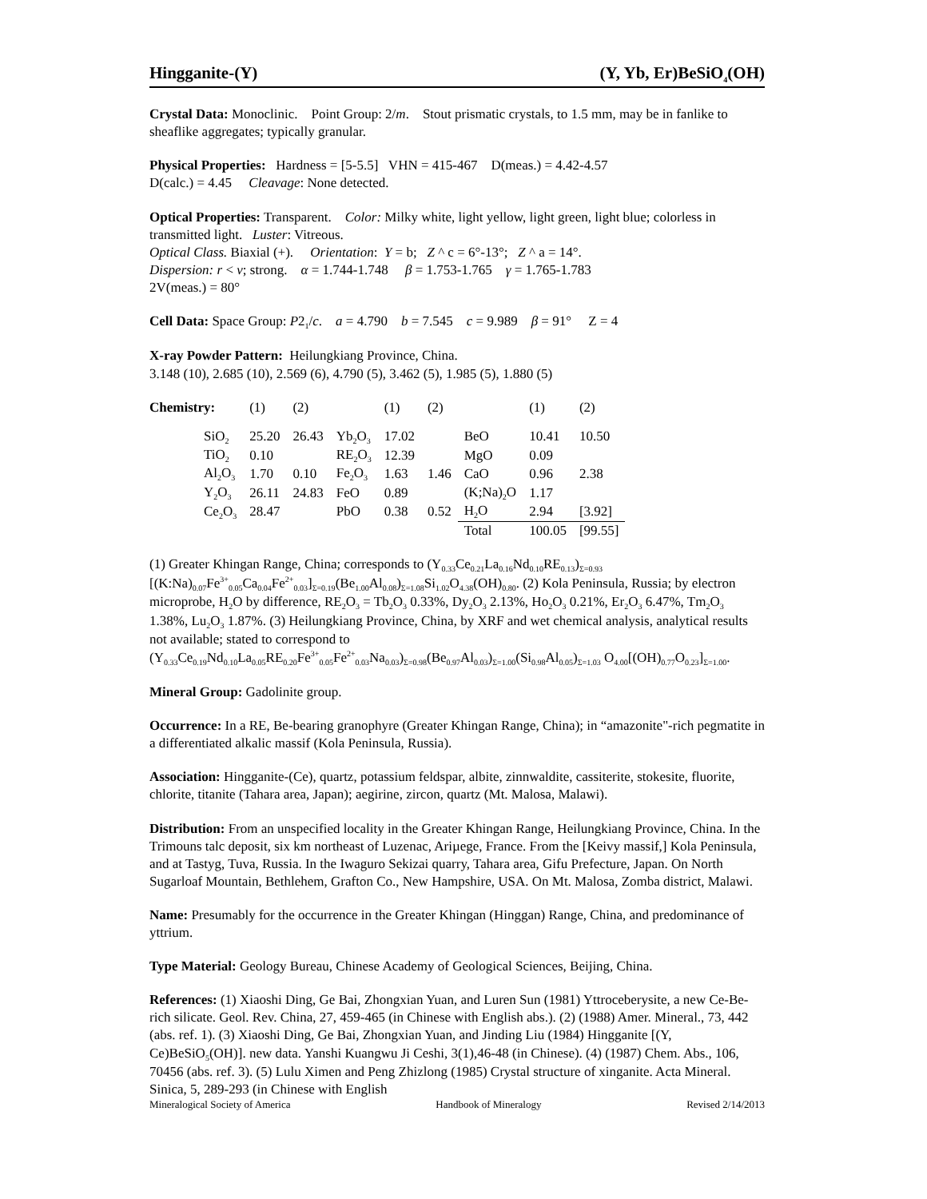Hingganite-(Y) (Y, Yb, Er)BeSiO<sub>4</sub>(OH)
Crystal Data: Monoclinic. Point Group: 2/m. Stout prismatic crystals, to 1.5 mm, may be in fanlike to sheaflike aggregates; typically granular.
Physical Properties: Hardness = [5-5.5] VHN = 415-467 D(meas.) = 4.42-4.57
D(calc.) = 4.45 Cleavage: None detected.
Optical Properties: Transparent. Color: Milky white, light yellow, light green, light blue; colorless in transmitted light. Luster: Vitreous.
Optical Class. Biaxial (+). Orientation: Y = b; Z ^ c = 6°-13°; Z ^ a = 14°.
Dispersion: r < v; strong. α = 1.744-1.748 β = 1.753-1.765 γ = 1.765-1.783
2V(meas.) = 80°
Cell Data: Space Group: P2<sub>1</sub>/c. a = 4.790 b = 7.545 c = 9.989 β = 91° Z = 4
X-ray Powder Pattern: Heilungkiang Province, China.
3.148 (10), 2.685 (10), 2.569 (6), 4.790 (5), 3.462 (5), 1.985 (5), 1.880 (5)
| Chemistry: | (1) | (2) | | (1) | (2) | | (1) | (2) |
| --- | --- | --- | --- | --- | --- | --- | --- | --- |
| SiO<sub>2</sub> | 25.20 | 26.43 | Yb<sub>2</sub>O<sub>3</sub> | 17.02 | | BeO | 10.41 | 10.50 |
| TiO<sub>2</sub> | 0.10 | | RE<sub>2</sub>O<sub>3</sub> | 12.39 | | MgO | 0.09 | |
| Al<sub>2</sub>O<sub>3</sub> | 1.70 | 0.10 | Fe<sub>2</sub>O<sub>3</sub> | 1.63 | 1.46 | CaO | 0.96 | 2.38 |
| Y<sub>2</sub>O<sub>3</sub> | 26.11 | 24.83 | FeO | 0.89 | | (K;Na)<sub>2</sub>O | 1.17 | |
| Ce<sub>2</sub>O<sub>3</sub> | 28.47 | | PbO | 0.38 | 0.52 | H<sub>2</sub>O | 2.94 | [3.92] |
| | | | | | | Total | 100.05 | [99.55] |
(1) Greater Khingan Range, China; corresponds to (Y<sub>0.33</sub>Ce<sub>0.21</sub>La<sub>0.16</sub>Nd<sub>0.10</sub>RE<sub>0.13</sub>)<sub>Σ=0.93</sub> [(K:Na)<sub>0.07</sub>Fe<sup>3+</sup><sub>0.05</sub>Ca<sub>0.04</sub>Fe<sup>2+</sup><sub>0.03</sub>]<sub>Σ=0.19</sub>(Be<sub>1.00</sub>Al<sub>0.08</sub>)<sub>Σ=1.08</sub>Si<sub>1.02</sub>O<sub>4.38</sub>(OH)<sub>0.80</sub>. (2) Kola Peninsula, Russia; by electron microprobe, H<sub>2</sub>O by difference, RE<sub>2</sub>O<sub>3</sub> = Tb<sub>2</sub>O<sub>3</sub> 0.33%, Dy<sub>2</sub>O<sub>3</sub> 2.13%, Ho<sub>2</sub>O<sub>3</sub> 0.21%, Er<sub>2</sub>O<sub>3</sub> 6.47%, Tm<sub>2</sub>O<sub>3</sub> 1.38%, Lu<sub>2</sub>O<sub>3</sub> 1.87%. (3) Heilungkiang Province, China, by XRF and wet chemical analysis, analytical results not available; stated to correspond to (Y<sub>0.33</sub>Ce<sub>0.19</sub>Nd<sub>0.10</sub>La<sub>0.05</sub>RE<sub>0.20</sub>Fe<sup>3+</sup><sub>0.05</sub>Fe<sup>2+</sup><sub>0.03</sub>Na<sub>0.03</sub>)<sub>Σ=0.98</sub>(Be<sub>0.97</sub>Al<sub>0.03</sub>)<sub>Σ=1.00</sub>(Si<sub>0.98</sub>Al<sub>0.05</sub>)<sub>Σ=1.03</sub> O<sub>4.00</sub>[(OH)<sub>0.77</sub>O<sub>0.23</sub>]<sub>Σ=1.00</sub>.
Mineral Group: Gadolinite group.
Occurrence: In a RE, Be-bearing granophyre (Greater Khingan Range, China); in “amazonite"-rich pegmatite in a differentiated alkalic massif (Kola Peninsula, Russia).
Association: Hingganite-(Ce), quartz, potassium feldspar, albite, zinnwaldite, cassiterite, stokesite, fluorite, chlorite, titanite (Tahara area, Japan); aegirine, zircon, quartz (Mt. Malosa, Malawi).
Distribution: From an unspecified locality in the Greater Khingan Range, Heilungkiang Province, China. In the Trimouns talc deposit, six km northeast of Luzenac, Ariµege, France. From the [Keivy massif,] Kola Peninsula, and at Tastyg, Tuva, Russia. In the Iwaguro Sekizai quarry, Tahara area, Gifu Prefecture, Japan. On North Sugarloaf Mountain, Bethlehem, Grafton Co., New Hampshire, USA. On Mt. Malosa, Zomba district, Malawi.
Name: Presumably for the occurrence in the Greater Khingan (Hinggan) Range, China, and predominance of yttrium.
Type Material: Geology Bureau, Chinese Academy of Geological Sciences, Beijing, China.
References: (1) Xiaoshi Ding, Ge Bai, Zhongxian Yuan, and Luren Sun (1981) Yttroceberysite, a new Ce-Be-rich silicate. Geol. Rev. China, 27, 459-465 (in Chinese with English abs.). (2) (1988) Amer. Mineral., 73, 442 (abs. ref. 1). (3) Xiaoshi Ding, Ge Bai, Zhongxian Yuan, and Jinding Liu (1984) Hingganite [(Y, Ce)BeSiO<sub>5</sub>(OH)]. new data. Yanshi Kuangwu Ji Ceshi, 3(1),46-48 (in Chinese). (4) (1987) Chem. Abs., 106, 70456 (abs. ref. 3). (5) Lulu Ximen and Peng Zhizlong (1985) Crystal structure of xinganite. Acta Mineral. Sinica, 5, 289-293 (in Chinese with English
Mineralogical Society of America Handbook of Mineralogy Revised 2/14/2013